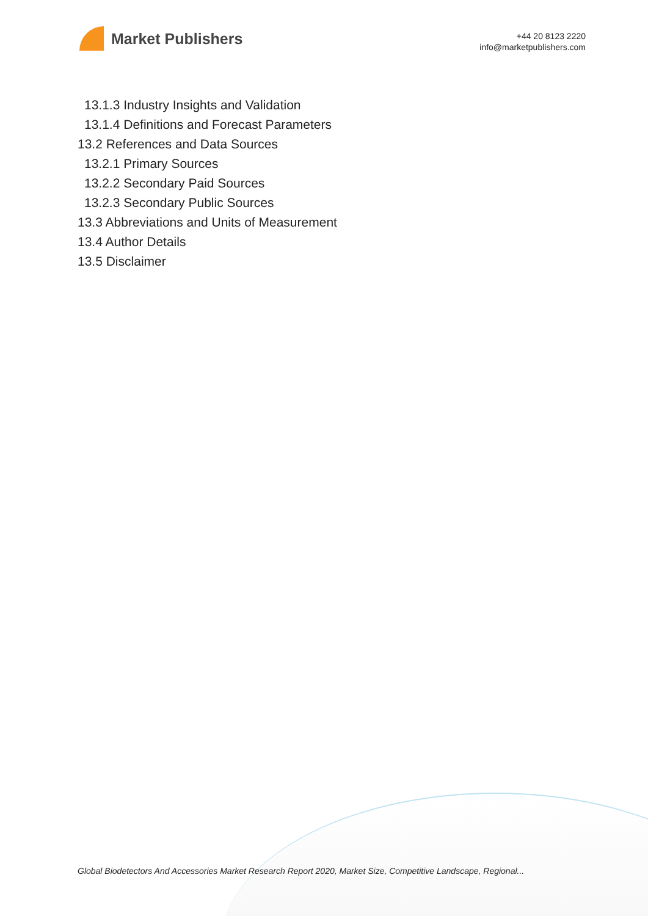Market Publishers
+44 20 8123 2220
info@marketpublishers.com
13.1.3 Industry Insights and Validation
13.1.4 Definitions and Forecast Parameters
13.2 References and Data Sources
13.2.1 Primary Sources
13.2.2 Secondary Paid Sources
13.2.3 Secondary Public Sources
13.3 Abbreviations and Units of Measurement
13.4 Author Details
13.5 Disclaimer
Global Biodetectors And Accessories Market Research Report 2020, Market Size, Competitive Landscape, Regional...